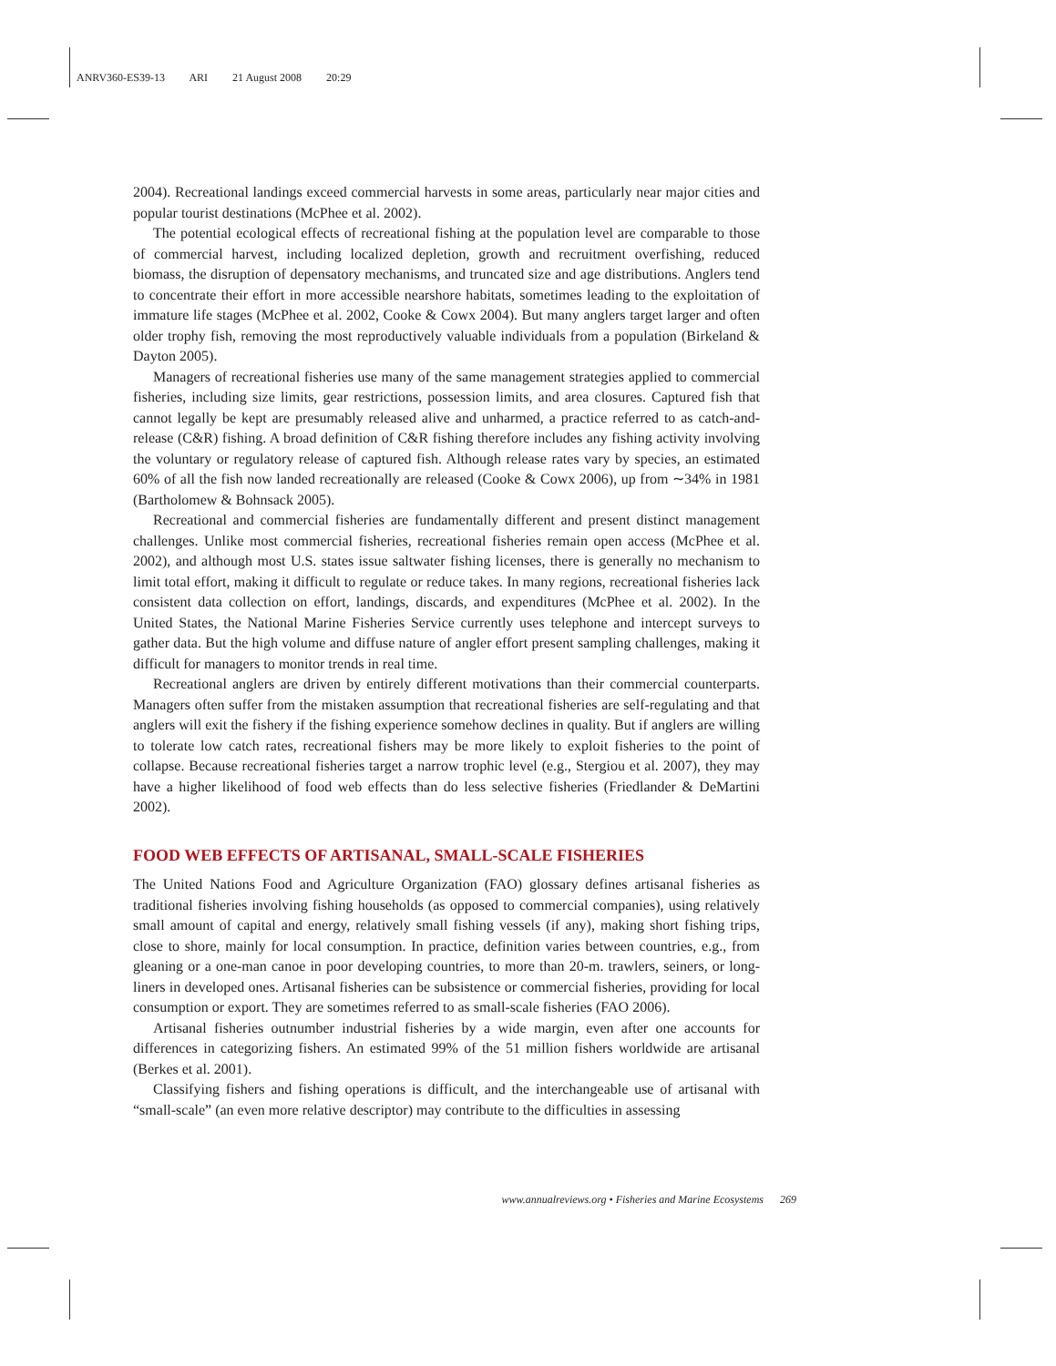ANRV360-ES39-13 ARI 21 August 2008 20:29
2004). Recreational landings exceed commercial harvests in some areas, particularly near major cities and popular tourist destinations (McPhee et al. 2002).
The potential ecological effects of recreational fishing at the population level are comparable to those of commercial harvest, including localized depletion, growth and recruitment overfishing, reduced biomass, the disruption of depensatory mechanisms, and truncated size and age distributions. Anglers tend to concentrate their effort in more accessible nearshore habitats, sometimes leading to the exploitation of immature life stages (McPhee et al. 2002, Cooke & Cowx 2004). But many anglers target larger and often older trophy fish, removing the most reproductively valuable individuals from a population (Birkeland & Dayton 2005).
Managers of recreational fisheries use many of the same management strategies applied to commercial fisheries, including size limits, gear restrictions, possession limits, and area closures. Captured fish that cannot legally be kept are presumably released alive and unharmed, a practice referred to as catch-and-release (C&R) fishing. A broad definition of C&R fishing therefore includes any fishing activity involving the voluntary or regulatory release of captured fish. Although release rates vary by species, an estimated 60% of all the fish now landed recreationally are released (Cooke & Cowx 2006), up from ∼34% in 1981 (Bartholomew & Bohnsack 2005).
Recreational and commercial fisheries are fundamentally different and present distinct management challenges. Unlike most commercial fisheries, recreational fisheries remain open access (McPhee et al. 2002), and although most U.S. states issue saltwater fishing licenses, there is generally no mechanism to limit total effort, making it difficult to regulate or reduce takes. In many regions, recreational fisheries lack consistent data collection on effort, landings, discards, and expenditures (McPhee et al. 2002). In the United States, the National Marine Fisheries Service currently uses telephone and intercept surveys to gather data. But the high volume and diffuse nature of angler effort present sampling challenges, making it difficult for managers to monitor trends in real time.
Recreational anglers are driven by entirely different motivations than their commercial counterparts. Managers often suffer from the mistaken assumption that recreational fisheries are self-regulating and that anglers will exit the fishery if the fishing experience somehow declines in quality. But if anglers are willing to tolerate low catch rates, recreational fishers may be more likely to exploit fisheries to the point of collapse. Because recreational fisheries target a narrow trophic level (e.g., Stergiou et al. 2007), they may have a higher likelihood of food web effects than do less selective fisheries (Friedlander & DeMartini 2002).
FOOD WEB EFFECTS OF ARTISANAL, SMALL-SCALE FISHERIES
The United Nations Food and Agriculture Organization (FAO) glossary defines artisanal fisheries as traditional fisheries involving fishing households (as opposed to commercial companies), using relatively small amount of capital and energy, relatively small fishing vessels (if any), making short fishing trips, close to shore, mainly for local consumption. In practice, definition varies between countries, e.g., from gleaning or a one-man canoe in poor developing countries, to more than 20-m. trawlers, seiners, or long-liners in developed ones. Artisanal fisheries can be subsistence or commercial fisheries, providing for local consumption or export. They are sometimes referred to as small-scale fisheries (FAO 2006).
Artisanal fisheries outnumber industrial fisheries by a wide margin, even after one accounts for differences in categorizing fishers. An estimated 99% of the 51 million fishers worldwide are artisanal (Berkes et al. 2001).
Classifying fishers and fishing operations is difficult, and the interchangeable use of artisanal with “small-scale” (an even more relative descriptor) may contribute to the difficulties in assessing
www.annualreviews.org • Fisheries and Marine Ecosystems 269